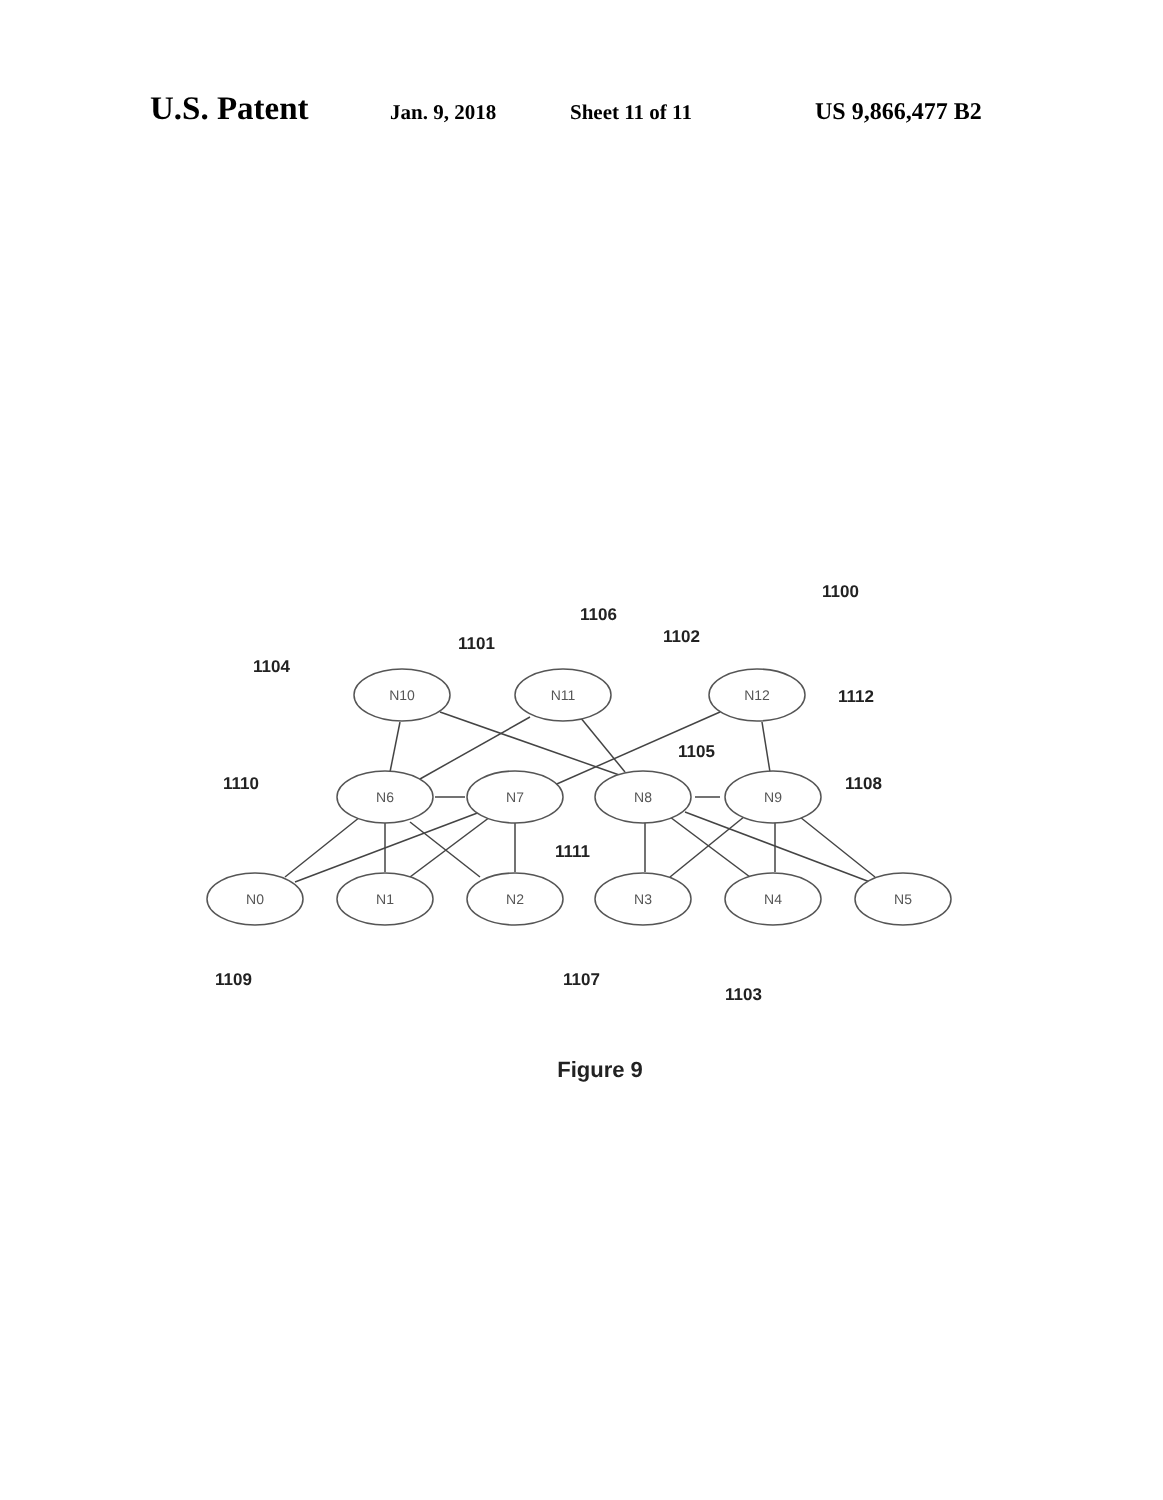U.S. Patent Jan. 9, 2018 Sheet 11 of 11 US 9,866,477 B2
N10
N11
N12
N6
N7
N8
N9
N0
N1
N2
N3
N4
N5
1100
1106
1102
1101
1104
1112
1105
1110
1108
1111
1109
1107
1103
Figure 9